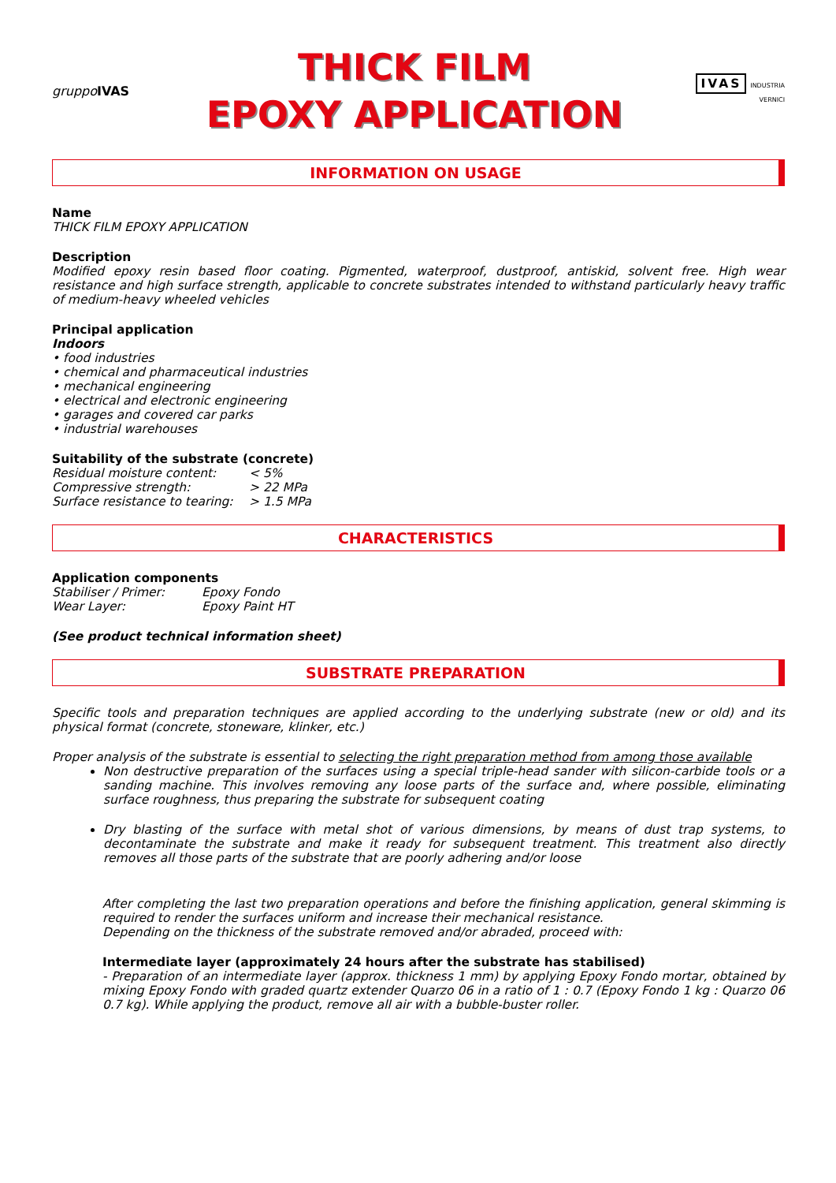gruppo IVAS
THICK FILM
EPOXY APPLICATION
IVAS INDUSTRIA VERNICI
INFORMATION ON USAGE
Name
THICK FILM EPOXY APPLICATION
Description
Modified epoxy resin based floor coating. Pigmented, waterproof, dustproof, antiskid, solvent free. High wear resistance and high surface strength, applicable to concrete substrates intended to withstand particularly heavy traffic of medium-heavy wheeled vehicles
Principal application
Indoors
• food industries
• chemical and pharmaceutical industries
• mechanical engineering
• electrical and electronic engineering
• garages and covered car parks
• industrial warehouses
Suitability of the substrate (concrete)
| Residual moisture content: | < 5% |
| Compressive strength: | > 22 MPa |
| Surface resistance to tearing: | > 1.5 MPa |
CHARACTERISTICS
Application components
| Stabiliser / Primer: | Epoxy Fondo |
| Wear Layer: | Epoxy Paint HT |
(See product technical information sheet)
SUBSTRATE PREPARATION
Specific tools and preparation techniques are applied according to the underlying substrate (new or old) and its physical format (concrete, stoneware, klinker, etc.)
Proper analysis of the substrate is essential to selecting the right preparation method from among those available
Non destructive preparation of the surfaces using a special triple-head sander with silicon-carbide tools or a sanding machine. This involves removing any loose parts of the surface and, where possible, eliminating surface roughness, thus preparing the substrate for subsequent coating
Dry blasting of the surface with metal shot of various dimensions, by means of dust trap systems, to decontaminate the substrate and make it ready for subsequent treatment. This treatment also directly removes all those parts of the substrate that are poorly adhering and/or loose
After completing the last two preparation operations and before the finishing application, general skimming is required to render the surfaces uniform and increase their mechanical resistance.
Depending on the thickness of the substrate removed and/or abraded, proceed with:
Intermediate layer (approximately 24 hours after the substrate has stabilised)
- Preparation of an intermediate layer (approx. thickness 1 mm) by applying Epoxy Fondo mortar, obtained by mixing Epoxy Fondo with graded quartz extender Quarzo 06 in a ratio of 1 : 0.7 (Epoxy Fondo 1 kg : Quarzo 06 0.7 kg). While applying the product, remove all air with a bubble-buster roller.